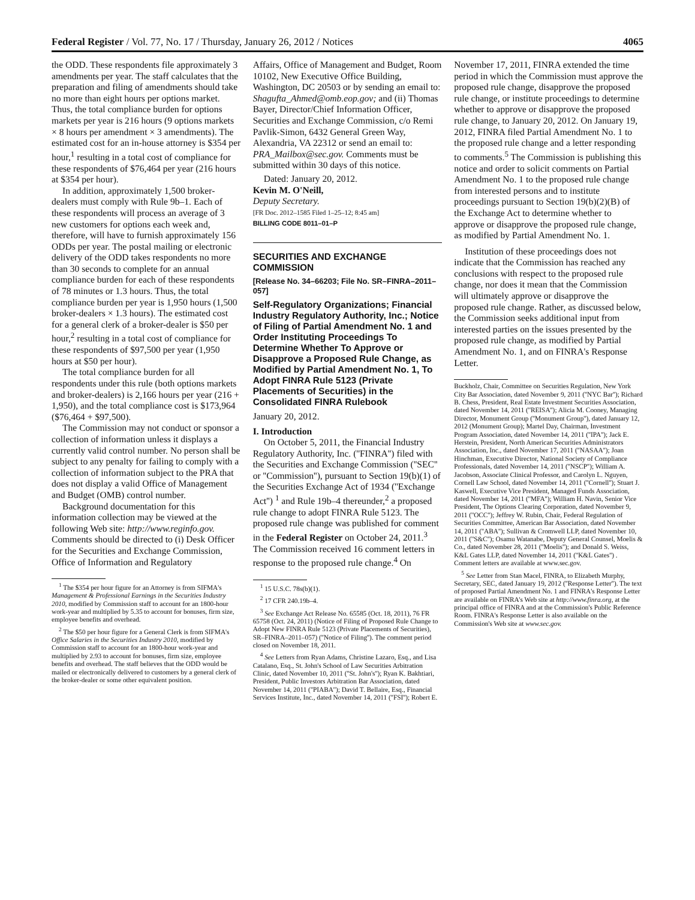Federal Register / Vol. 77, No. 17 / Thursday, January 26, 2012 / Notices 4065
the ODD. These respondents file approximately 3 amendments per year. The staff calculates that the preparation and filing of amendments should take no more than eight hours per options market. Thus, the total compliance burden for options markets per year is 216 hours (9 options markets × 8 hours per amendment × 3 amendments). The estimated cost for an in-house attorney is $354 per hour,<sup>1</sup> resulting in a total cost of compliance for these respondents of $76,464 per year (216 hours at $354 per hour).
In addition, approximately 1,500 broker-dealers must comply with Rule 9b–1. Each of these respondents will process an average of 3 new customers for options each week and, therefore, will have to furnish approximately 156 ODDs per year. The postal mailing or electronic delivery of the ODD takes respondents no more than 30 seconds to complete for an annual compliance burden for each of these respondents of 78 minutes or 1.3 hours. Thus, the total compliance burden per year is 1,950 hours (1,500 broker-dealers × 1.3 hours). The estimated cost for a general clerk of a broker-dealer is $50 per hour,<sup>2</sup> resulting in a total cost of compliance for these respondents of $97,500 per year (1,950 hours at $50 per hour).
The total compliance burden for all respondents under this rule (both options markets and broker-dealers) is 2,166 hours per year (216 + 1,950), and the total compliance cost is $173,964 ($76,464 + $97,500).
The Commission may not conduct or sponsor a collection of information unless it displays a currently valid control number. No person shall be subject to any penalty for failing to comply with a collection of information subject to the PRA that does not display a valid Office of Management and Budget (OMB) control number.
Background documentation for this information collection may be viewed at the following Web site: http://www.reginfo.gov. Comments should be directed to (i) Desk Officer for the Securities and Exchange Commission, Office of Information and Regulatory
<sup>1</sup> The $354 per hour figure for an Attorney is from SIFMA's Management & Professional Earnings in the Securities Industry 2010, modified by Commission staff to account for an 1800-hour work-year and multiplied by 5.35 to account for bonuses, firm size, employee benefits and overhead.
<sup>2</sup> The $50 per hour figure for a General Clerk is from SIFMA's Office Salaries in the Securities Industry 2010, modified by Commission staff to account for an 1800-hour work-year and multiplied by 2.93 to account for bonuses, firm size, employee benefits and overhead. The staff believes that the ODD would be mailed or electronically delivered to customers by a general clerk of the broker-dealer or some other equivalent position.
Affairs, Office of Management and Budget, Room 10102, New Executive Office Building, Washington, DC 20503 or by sending an email to: Shagufta_Ahmed@omb.eop.gov; and (ii) Thomas Bayer, Director/Chief Information Officer, Securities and Exchange Commission, c/o Remi Pavlik-Simon, 6432 General Green Way, Alexandria, VA 22312 or send an email to: PRA_Mailbox@sec.gov. Comments must be submitted within 30 days of this notice.
Dated: January 20, 2012.
Kevin M. O'Neill,
Deputy Secretary.
[FR Doc. 2012–1585 Filed 1–25–12; 8:45 am]
BILLING CODE 8011–01–P
SECURITIES AND EXCHANGE COMMISSION
[Release No. 34–66203; File No. SR–FINRA–2011–057]
Self-Regulatory Organizations; Financial Industry Regulatory Authority, Inc.; Notice of Filing of Partial Amendment No. 1 and Order Instituting Proceedings To Determine Whether To Approve or Disapprove a Proposed Rule Change, as Modified by Partial Amendment No. 1, To Adopt FINRA Rule 5123 (Private Placements of Securities) in the Consolidated FINRA Rulebook
January 20, 2012.
I. Introduction
On October 5, 2011, the Financial Industry Regulatory Authority, Inc. (''FINRA'') filed with the Securities and Exchange Commission (''SEC'' or ''Commission''), pursuant to Section 19(b)(1) of the Securities Exchange Act of 1934 (''Exchange Act'') <sup>1</sup> and Rule 19b–4 thereunder,<sup>2</sup> a proposed rule change to adopt FINRA Rule 5123. The proposed rule change was published for comment in the Federal Register on October 24, 2011.<sup>3</sup> The Commission received 16 comment letters in response to the proposed rule change.<sup>4</sup> On
<sup>1</sup> 15 U.S.C. 78s(b)(1).
<sup>2</sup> 17 CFR 240.19b–4.
<sup>3</sup> See Exchange Act Release No. 65585 (Oct. 18, 2011), 76 FR 65758 (Oct. 24, 2011) (Notice of Filing of Proposed Rule Change to Adopt New FINRA Rule 5123 (Private Placements of Securities), SR–FINRA–2011–057) (''Notice of Filing''). The comment period closed on November 18, 2011.
<sup>4</sup> See Letters from Ryan Adams, Christine Lazaro, Esq., and Lisa Catalano, Esq., St. John's School of Law Securities Arbitration Clinic, dated November 10, 2011 (''St. John's''); Ryan K. Bakhtiari, President, Public Investors Arbitration Bar Association, dated November 14, 2011 (''PIABA''); David T. Bellaire, Esq., Financial Services Institute, Inc., dated November 14, 2011 (''FSI''); Robert E.
November 17, 2011, FINRA extended the time period in which the Commission must approve the proposed rule change, disapprove the proposed rule change, or institute proceedings to determine whether to approve or disapprove the proposed rule change, to January 20, 2012. On January 19, 2012, FINRA filed Partial Amendment No. 1 to the proposed rule change and a letter responding to comments.<sup>5</sup> The Commission is publishing this notice and order to solicit comments on Partial Amendment No. 1 to the proposed rule change from interested persons and to institute proceedings pursuant to Section 19(b)(2)(B) of the Exchange Act to determine whether to approve or disapprove the proposed rule change, as modified by Partial Amendment No. 1.
Institution of these proceedings does not indicate that the Commission has reached any conclusions with respect to the proposed rule change, nor does it mean that the Commission will ultimately approve or disapprove the proposed rule change. Rather, as discussed below, the Commission seeks additional input from interested parties on the issues presented by the proposed rule change, as modified by Partial Amendment No. 1, and on FINRA's Response Letter.
Buckholz, Chair, Committee on Securities Regulation, New York City Bar Association, dated November 9, 2011 (''NYC Bar''); Richard B. Chess, President, Real Estate Investment Securities Association, dated November 14, 2011 (''REISA''); Alicia M. Cooney, Managing Director, Monument Group (''Monument Group''), dated January 12, 2012 (Monument Group); Martel Day, Chairman, Investment Program Association, dated November 14, 2011 (''IPA''); Jack E. Herstein, President, North American Securities Administrators Association, Inc., dated November 17, 2011 (''NASAA''); Joan Hinchman, Executive Director, National Society of Compliance Professionals, dated November 14, 2011 (''NSCP''); William A. Jacobson, Associate Clinical Professor, and Carolyn L. Nguyen, Cornell Law School, dated November 14, 2011 (''Cornell''); Stuart J. Kaswell, Executive Vice President, Managed Funds Association, dated November 14, 2011 (''MFA''); William H. Navin, Senior Vice President, The Options Clearing Corporation, dated November 9, 2011 (''OCC''); Jeffrey W. Rubin, Chair, Federal Regulation of Securities Committee, American Bar Association, dated November 14, 2011 (''ABA''); Sullivan & Cromwell LLP, dated November 10, 2011 (''S&C''); Osamu Watanabe, Deputy General Counsel, Moelis & Co., dated November 28, 2011 (''Moelis''); and Donald S. Weiss, K&L Gates LLP, dated November 14, 2011 (''K&L Gates'') . Comment letters are available at www.sec.gov.
<sup>5</sup> See Letter from Stan Macel, FINRA, to Elizabeth Murphy, Secretary, SEC, dated January 19, 2012 (''Response Letter''). The text of proposed Partial Amendment No. 1 and FINRA's Response Letter are available on FINRA's Web site at http://www.finra.org, at the principal office of FINRA and at the Commission's Public Reference Room. FINRA's Response Letter is also available on the Commission's Web site at www.sec.gov.